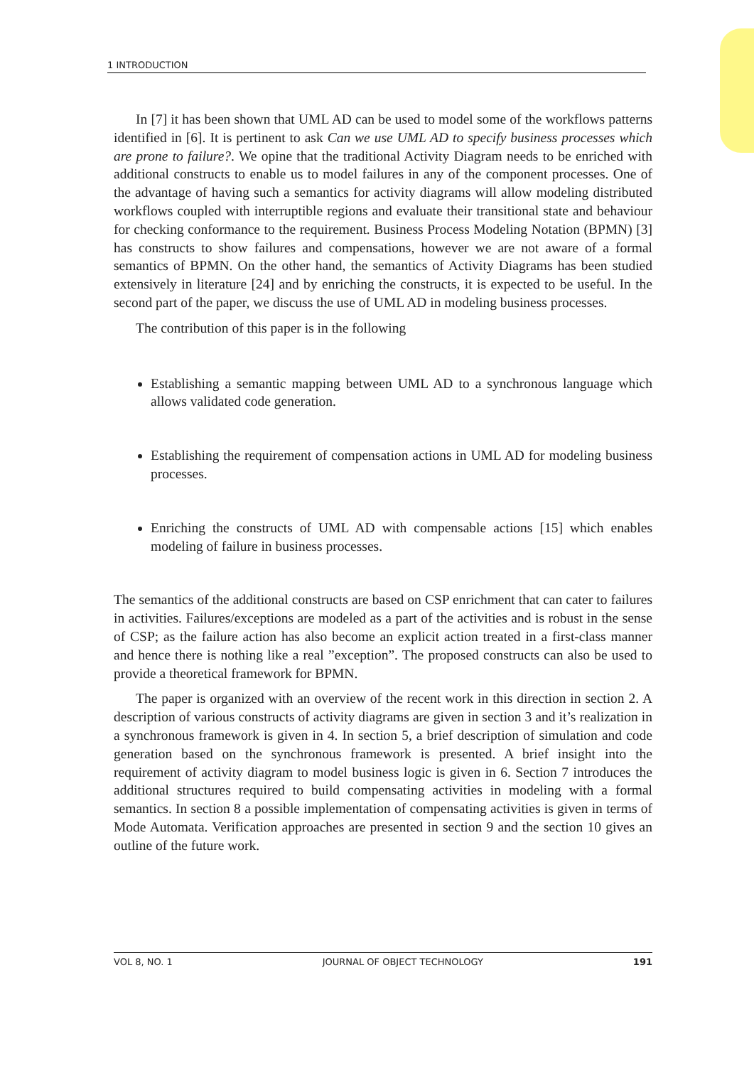1 INTRODUCTION
In [7] it has been shown that UML AD can be used to model some of the workflows patterns identified in [6]. It is pertinent to ask Can we use UML AD to specify business processes which are prone to failure?. We opine that the traditional Activity Diagram needs to be enriched with additional constructs to enable us to model failures in any of the component processes. One of the advantage of having such a semantics for activity diagrams will allow modeling distributed workflows coupled with interruptible regions and evaluate their transitional state and behaviour for checking conformance to the requirement. Business Process Modeling Notation (BPMN) [3] has constructs to show failures and compensations, however we are not aware of a formal semantics of BPMN. On the other hand, the semantics of Activity Diagrams has been studied extensively in literature [24] and by enriching the constructs, it is expected to be useful. In the second part of the paper, we discuss the use of UML AD in modeling business processes.
The contribution of this paper is in the following
Establishing a semantic mapping between UML AD to a synchronous language which allows validated code generation.
Establishing the requirement of compensation actions in UML AD for modeling business processes.
Enriching the constructs of UML AD with compensable actions [15] which enables modeling of failure in business processes.
The semantics of the additional constructs are based on CSP enrichment that can cater to failures in activities. Failures/exceptions are modeled as a part of the activities and is robust in the sense of CSP; as the failure action has also become an explicit action treated in a first-class manner and hence there is nothing like a real ”exception”. The proposed constructs can also be used to provide a theoretical framework for BPMN.
The paper is organized with an overview of the recent work in this direction in section 2. A description of various constructs of activity diagrams are given in section 3 and it’s realization in a synchronous framework is given in 4. In section 5, a brief description of simulation and code generation based on the synchronous framework is presented. A brief insight into the requirement of activity diagram to model business logic is given in 6. Section 7 introduces the additional structures required to build compensating activities in modeling with a formal semantics. In section 8 a possible implementation of compensating activities is given in terms of Mode Automata. Verification approaches are presented in section 9 and the section 10 gives an outline of the future work.
VOL 8, NO. 1 JOURNAL OF OBJECT TECHNOLOGY 191